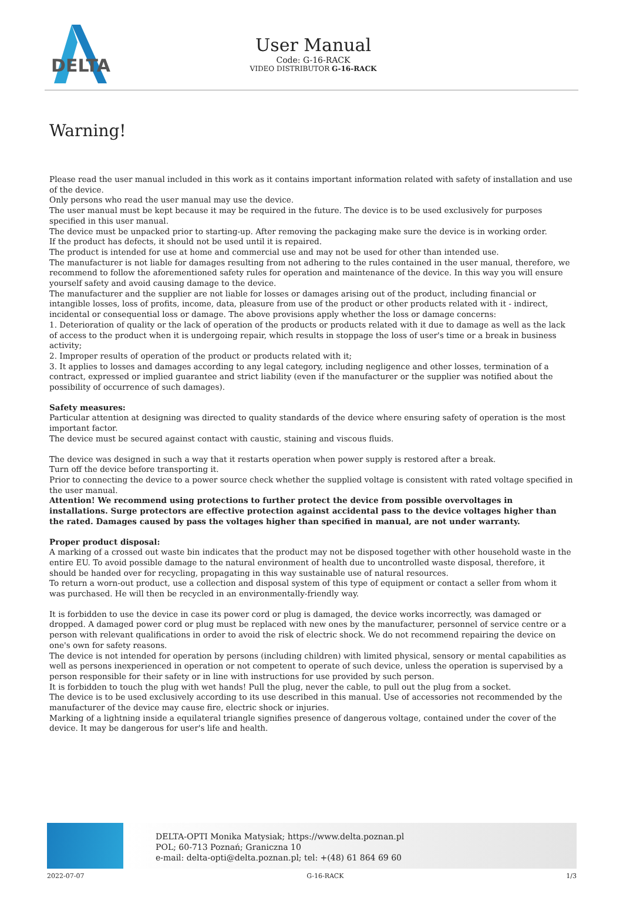DELTA
User Manual
Code: G-16-RACK
VIDEO DISTRIBUTOR G-16-RACK
Warning!
Please read the user manual included in this work as it contains important information related with safety of installation and use of the device.
Only persons who read the user manual may use the device.
The user manual must be kept because it may be required in the future. The device is to be used exclusively for purposes specified in this user manual.
The device must be unpacked prior to starting-up. After removing the packaging make sure the device is in working order.
If the product has defects, it should not be used until it is repaired.
The product is intended for use at home and commercial use and may not be used for other than intended use.
The manufacturer is not liable for damages resulting from not adhering to the rules contained in the user manual, therefore, we recommend to follow the aforementioned safety rules for operation and maintenance of the device. In this way you will ensure yourself safety and avoid causing damage to the device.
The manufacturer and the supplier are not liable for losses or damages arising out of the product, including financial or intangible losses, loss of profits, income, data, pleasure from use of the product or other products related with it - indirect, incidental or consequential loss or damage. The above provisions apply whether the loss or damage concerns:
1. Deterioration of quality or the lack of operation of the products or products related with it due to damage as well as the lack of access to the product when it is undergoing repair, which results in stoppage the loss of user's time or a break in business activity;
2. Improper results of operation of the product or products related with it;
3. It applies to losses and damages according to any legal category, including negligence and other losses, termination of a contract, expressed or implied guarantee and strict liability (even if the manufacturer or the supplier was notified about the possibility of occurrence of such damages).
Safety measures:
Particular attention at designing was directed to quality standards of the device where ensuring safety of operation is the most important factor.
The device must be secured against contact with caustic, staining and viscous fluids.
The device was designed in such a way that it restarts operation when power supply is restored after a break.
Turn off the device before transporting it.
Prior to connecting the device to a power source check whether the supplied voltage is consistent with rated voltage specified in the user manual.
Attention! We recommend using protections to further protect the device from possible overvoltages in installations. Surge protectors are effective protection against accidental pass to the device voltages higher than the rated. Damages caused by pass the voltages higher than specified in manual, are not under warranty.
Proper product disposal:
A marking of a crossed out waste bin indicates that the product may not be disposed together with other household waste in the entire EU. To avoid possible damage to the natural environment of health due to uncontrolled waste disposal, therefore, it should be handed over for recycling, propagating in this way sustainable use of natural resources.
To return a worn-out product, use a collection and disposal system of this type of equipment or contact a seller from whom it was purchased. He will then be recycled in an environmentally-friendly way.
It is forbidden to use the device in case its power cord or plug is damaged, the device works incorrectly, was damaged or dropped. A damaged power cord or plug must be replaced with new ones by the manufacturer, personnel of service centre or a person with relevant qualifications in order to avoid the risk of electric shock. We do not recommend repairing the device on one's own for safety reasons.
The device is not intended for operation by persons (including children) with limited physical, sensory or mental capabilities as well as persons inexperienced in operation or not competent to operate of such device, unless the operation is supervised by a person responsible for their safety or in line with instructions for use provided by such person.
It is forbidden to touch the plug with wet hands! Pull the plug, never the cable, to pull out the plug from a socket.
The device is to be used exclusively according to its use described in this manual. Use of accessories not recommended by the manufacturer of the device may cause fire, electric shock or injuries.
Marking of a lightning inside a equilateral triangle signifies presence of dangerous voltage, contained under the cover of the device. It may be dangerous for user's life and health.
DELTA-OPTI Monika Matysiak; https://www.delta.poznan.pl
POL; 60-713 Poznań; Graniczna 10
e-mail: delta-opti@delta.poznan.pl; tel: +(48) 61 864 69 60
2022-07-07 G-16-RACK 1/3